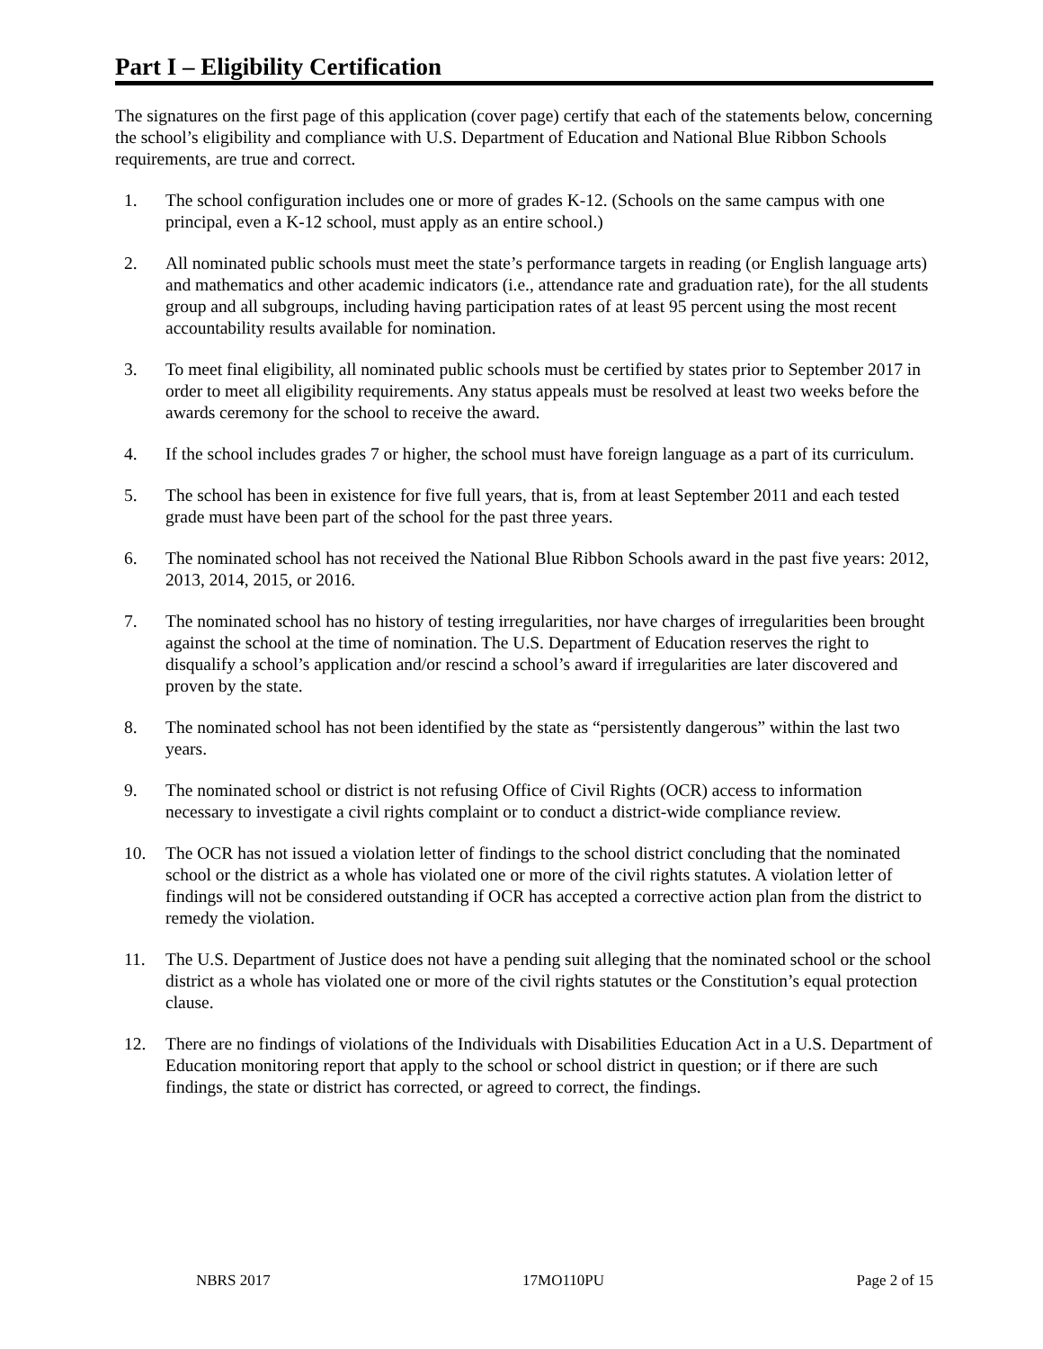Part I – Eligibility Certification
The signatures on the first page of this application (cover page) certify that each of the statements below, concerning the school’s eligibility and compliance with U.S. Department of Education and National Blue Ribbon Schools requirements, are true and correct.
1. The school configuration includes one or more of grades K-12. (Schools on the same campus with one principal, even a K-12 school, must apply as an entire school.)
2. All nominated public schools must meet the state’s performance targets in reading (or English language arts) and mathematics and other academic indicators (i.e., attendance rate and graduation rate), for the all students group and all subgroups, including having participation rates of at least 95 percent using the most recent accountability results available for nomination.
3. To meet final eligibility, all nominated public schools must be certified by states prior to September 2017 in order to meet all eligibility requirements. Any status appeals must be resolved at least two weeks before the awards ceremony for the school to receive the award.
4. If the school includes grades 7 or higher, the school must have foreign language as a part of its curriculum.
5. The school has been in existence for five full years, that is, from at least September 2011 and each tested grade must have been part of the school for the past three years.
6. The nominated school has not received the National Blue Ribbon Schools award in the past five years: 2012, 2013, 2014, 2015, or 2016.
7. The nominated school has no history of testing irregularities, nor have charges of irregularities been brought against the school at the time of nomination. The U.S. Department of Education reserves the right to disqualify a school’s application and/or rescind a school’s award if irregularities are later discovered and proven by the state.
8. The nominated school has not been identified by the state as “persistently dangerous” within the last two years.
9. The nominated school or district is not refusing Office of Civil Rights (OCR) access to information necessary to investigate a civil rights complaint or to conduct a district-wide compliance review.
10. The OCR has not issued a violation letter of findings to the school district concluding that the nominated school or the district as a whole has violated one or more of the civil rights statutes. A violation letter of findings will not be considered outstanding if OCR has accepted a corrective action plan from the district to remedy the violation.
11. The U.S. Department of Justice does not have a pending suit alleging that the nominated school or the school district as a whole has violated one or more of the civil rights statutes or the Constitution’s equal protection clause.
12. There are no findings of violations of the Individuals with Disabilities Education Act in a U.S. Department of Education monitoring report that apply to the school or school district in question; or if there are such findings, the state or district has corrected, or agreed to correct, the findings.
NBRS 2017 17MO110PU Page 2 of 15